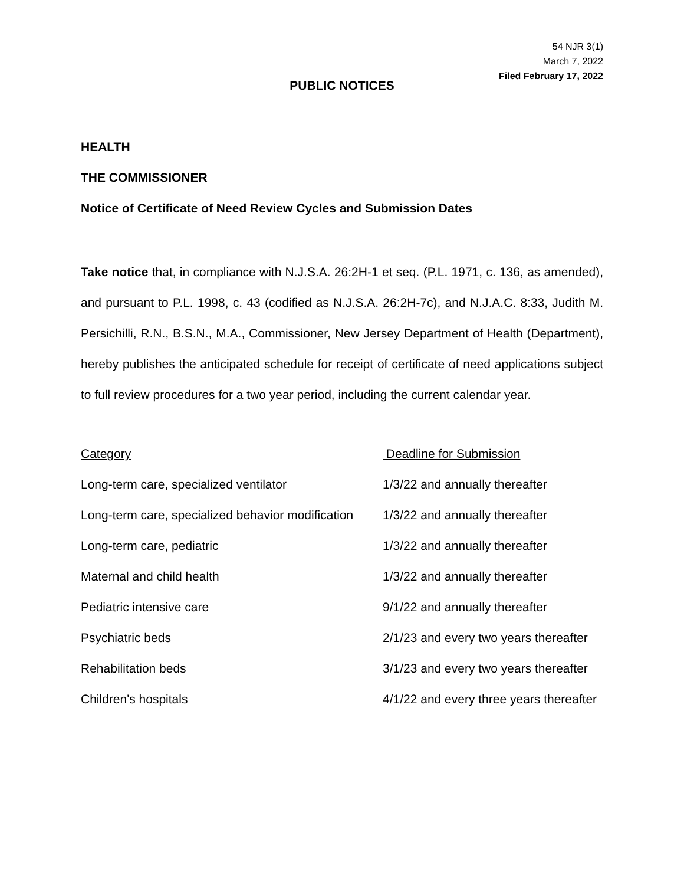54 NJR 3(1)
March 7, 2022
Filed February 17, 2022
PUBLIC NOTICES
HEALTH
THE COMMISSIONER
Notice of Certificate of Need Review Cycles and Submission Dates
Take notice that, in compliance with N.J.S.A. 26:2H-1 et seq. (P.L. 1971, c. 136, as amended), and pursuant to P.L. 1998, c. 43 (codified as N.J.S.A. 26:2H-7c), and N.J.A.C. 8:33, Judith M. Persichilli, R.N., B.S.N., M.A., Commissioner, New Jersey Department of Health (Department), hereby publishes the anticipated schedule for receipt of certificate of need applications subject to full review procedures for a two year period, including the current calendar year.
| Category | Deadline for Submission |
| Long-term care, specialized ventilator | 1/3/22 and annually thereafter |
| Long-term care, specialized behavior modification | 1/3/22 and annually thereafter |
| Long-term care, pediatric | 1/3/22 and annually thereafter |
| Maternal and child health | 1/3/22 and annually thereafter |
| Pediatric intensive care | 9/1/22 and annually thereafter |
| Psychiatric beds | 2/1/23 and every two years thereafter |
| Rehabilitation beds | 3/1/23 and every two years thereafter |
| Children's hospitals | 4/1/22 and every three years thereafter |